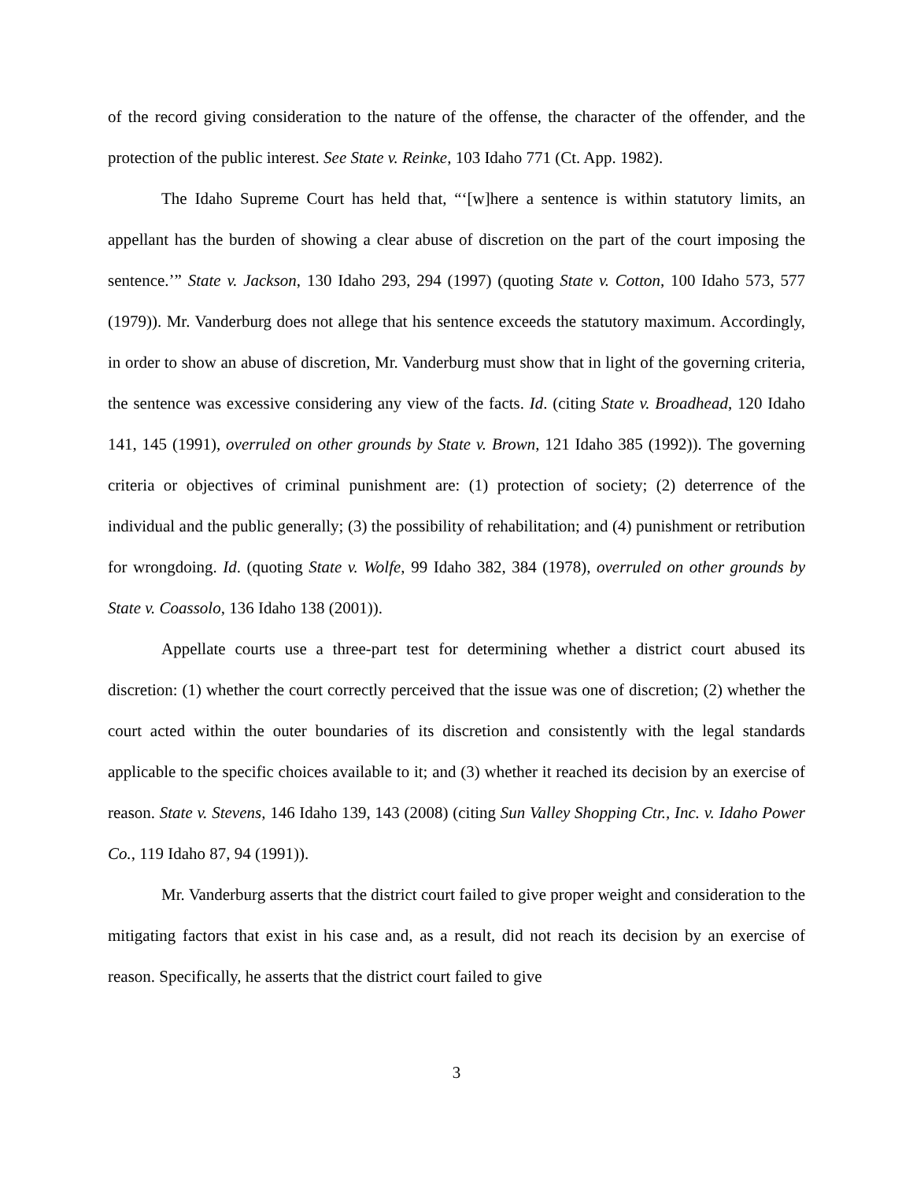of the record giving consideration to the nature of the offense, the character of the offender, and the protection of the public interest. See State v. Reinke, 103 Idaho 771 (Ct. App. 1982).
The Idaho Supreme Court has held that, “‘[w]here a sentence is within statutory limits, an appellant has the burden of showing a clear abuse of discretion on the part of the court imposing the sentence.’” State v. Jackson, 130 Idaho 293, 294 (1997) (quoting State v. Cotton, 100 Idaho 573, 577 (1979)). Mr. Vanderburg does not allege that his sentence exceeds the statutory maximum. Accordingly, in order to show an abuse of discretion, Mr. Vanderburg must show that in light of the governing criteria, the sentence was excessive considering any view of the facts. Id. (citing State v. Broadhead, 120 Idaho 141, 145 (1991), overruled on other grounds by State v. Brown, 121 Idaho 385 (1992)). The governing criteria or objectives of criminal punishment are: (1) protection of society; (2) deterrence of the individual and the public generally; (3) the possibility of rehabilitation; and (4) punishment or retribution for wrongdoing. Id. (quoting State v. Wolfe, 99 Idaho 382, 384 (1978), overruled on other grounds by State v. Coassolo, 136 Idaho 138 (2001)).
Appellate courts use a three-part test for determining whether a district court abused its discretion: (1) whether the court correctly perceived that the issue was one of discretion; (2) whether the court acted within the outer boundaries of its discretion and consistently with the legal standards applicable to the specific choices available to it; and (3) whether it reached its decision by an exercise of reason. State v. Stevens, 146 Idaho 139, 143 (2008) (citing Sun Valley Shopping Ctr., Inc. v. Idaho Power Co., 119 Idaho 87, 94 (1991)).
Mr. Vanderburg asserts that the district court failed to give proper weight and consideration to the mitigating factors that exist in his case and, as a result, did not reach its decision by an exercise of reason. Specifically, he asserts that the district court failed to give
3